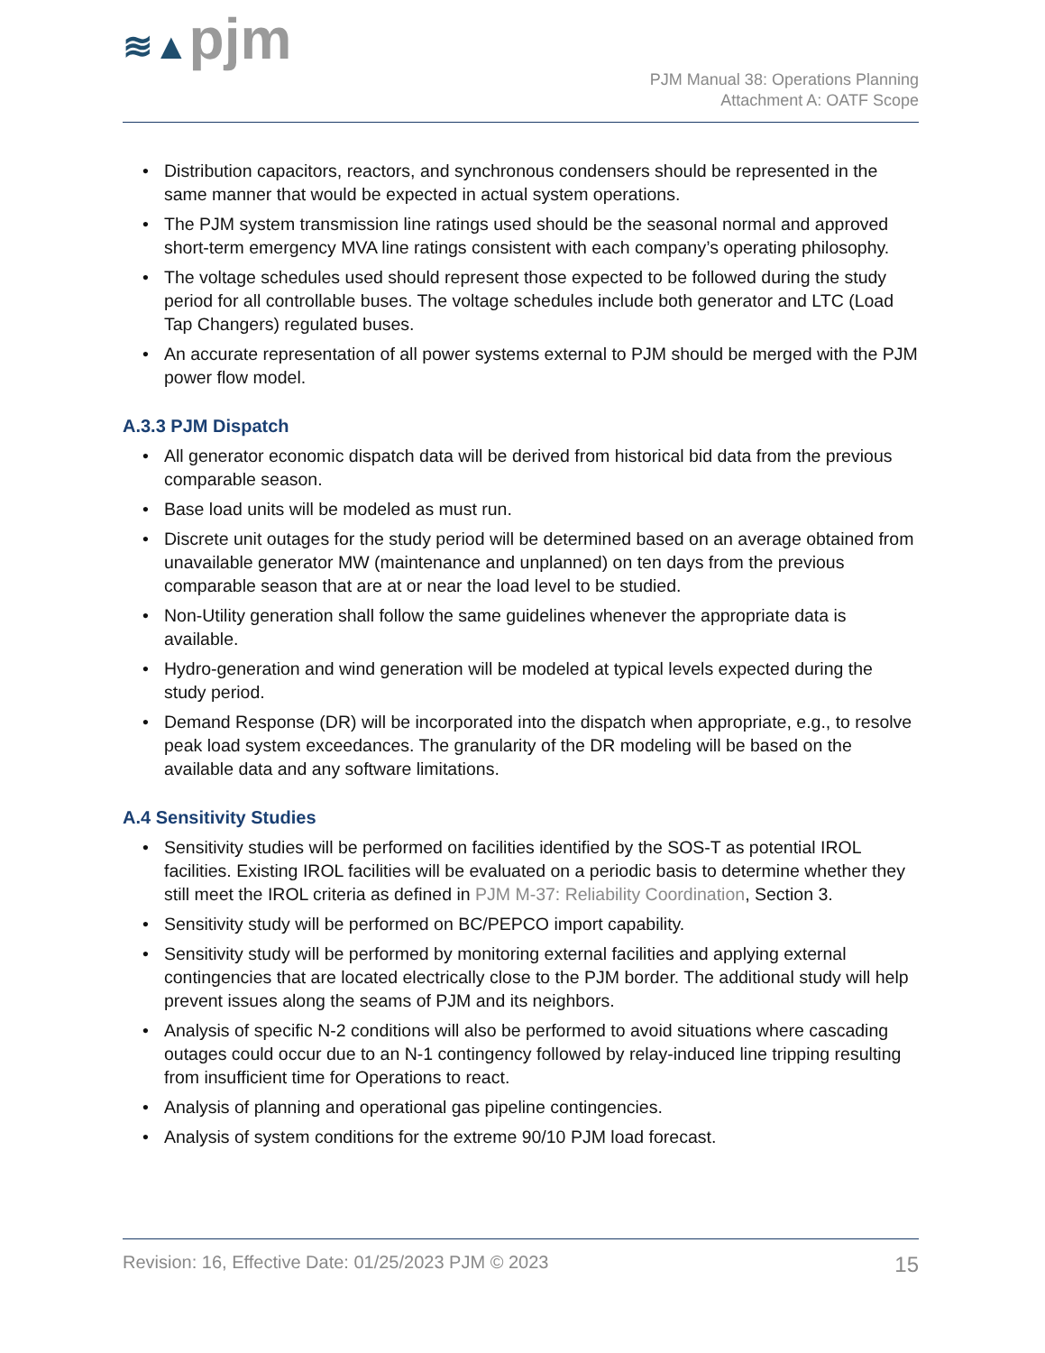≋▲pjm
PJM Manual 38: Operations Planning
Attachment A: OATF Scope
Distribution capacitors, reactors, and synchronous condensers should be represented in the same manner that would be expected in actual system operations.
The PJM system transmission line ratings used should be the seasonal normal and approved short-term emergency MVA line ratings consistent with each company’s operating philosophy.
The voltage schedules used should represent those expected to be followed during the study period for all controllable buses. The voltage schedules include both generator and LTC (Load Tap Changers) regulated buses.
An accurate representation of all power systems external to PJM should be merged with the PJM power flow model.
A.3.3 PJM Dispatch
All generator economic dispatch data will be derived from historical bid data from the previous comparable season.
Base load units will be modeled as must run.
Discrete unit outages for the study period will be determined based on an average obtained from unavailable generator MW (maintenance and unplanned) on ten days from the previous comparable season that are at or near the load level to be studied.
Non-Utility generation shall follow the same guidelines whenever the appropriate data is available.
Hydro-generation and wind generation will be modeled at typical levels expected during the study period.
Demand Response (DR) will be incorporated into the dispatch when appropriate, e.g., to resolve peak load system exceedances. The granularity of the DR modeling will be based on the available data and any software limitations.
A.4 Sensitivity Studies
Sensitivity studies will be performed on facilities identified by the SOS-T as potential IROL facilities. Existing IROL facilities will be evaluated on a periodic basis to determine whether they still meet the IROL criteria as defined in PJM M-37: Reliability Coordination, Section 3.
Sensitivity study will be performed on BC/PEPCO import capability.
Sensitivity study will be performed by monitoring external facilities and applying external contingencies that are located electrically close to the PJM border. The additional study will help prevent issues along the seams of PJM and its neighbors.
Analysis of specific N-2 conditions will also be performed to avoid situations where cascading outages could occur due to an N-1 contingency followed by relay-induced line tripping resulting from insufficient time for Operations to react.
Analysis of planning and operational gas pipeline contingencies.
Analysis of system conditions for the extreme 90/10 PJM load forecast.
Revision: 16, Effective Date: 01/25/2023 PJM © 2023 15